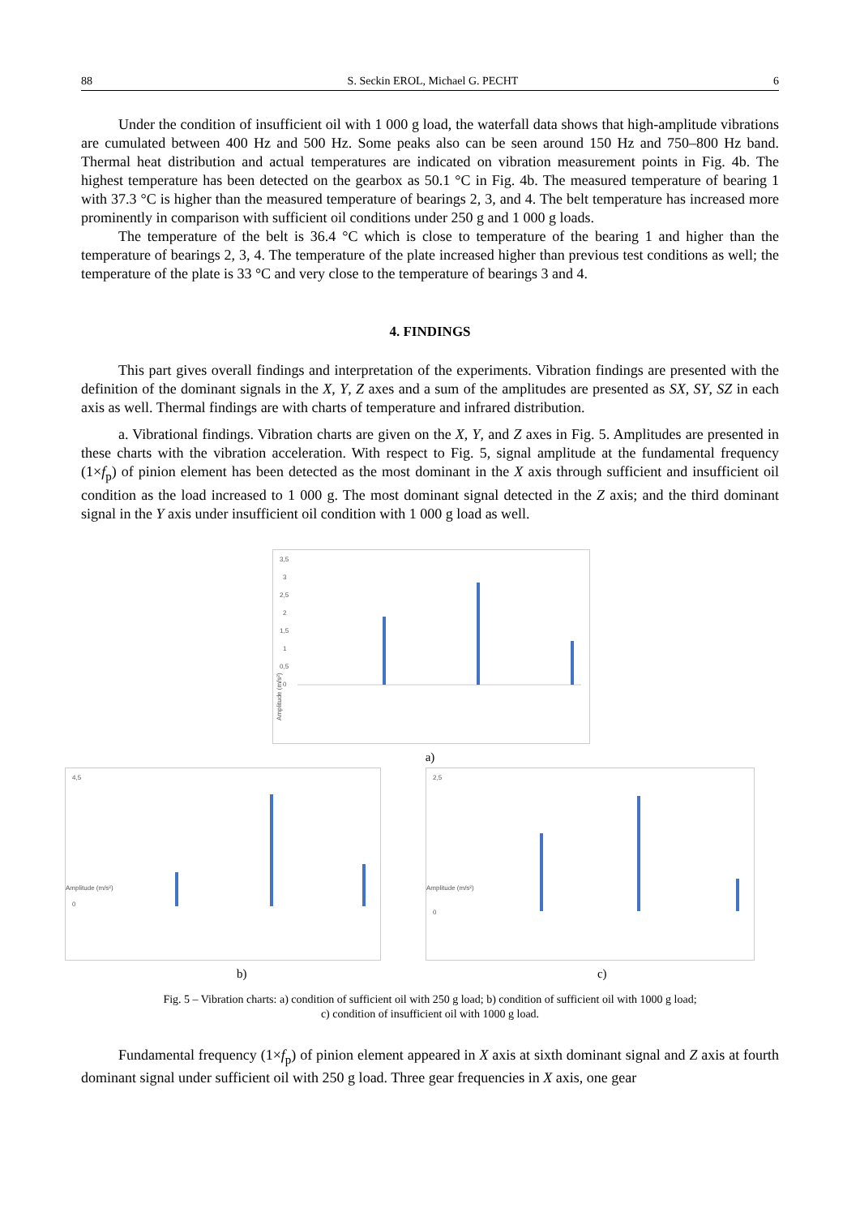88 S. Seckin EROL, Michael G. PECHT 6
Under the condition of insufficient oil with 1 000 g load, the waterfall data shows that high-amplitude vibrations are cumulated between 400 Hz and 500 Hz. Some peaks also can be seen around 150 Hz and 750–800 Hz band. Thermal heat distribution and actual temperatures are indicated on vibration measurement points in Fig. 4b. The highest temperature has been detected on the gearbox as 50.1 °C in Fig. 4b. The measured temperature of bearing 1 with 37.3 °C is higher than the measured temperature of bearings 2, 3, and 4. The belt temperature has increased more prominently in comparison with sufficient oil conditions under 250 g and 1 000 g loads.
The temperature of the belt is 36.4 °C which is close to temperature of the bearing 1 and higher than the temperature of bearings 2, 3, 4. The temperature of the plate increased higher than previous test conditions as well; the temperature of the plate is 33 °C and very close to the temperature of bearings 3 and 4.
4. FINDINGS
This part gives overall findings and interpretation of the experiments. Vibration findings are presented with the definition of the dominant signals in the X, Y, Z axes and a sum of the amplitudes are presented as SX, SY, SZ in each axis as well. Thermal findings are with charts of temperature and infrared distribution.
a. Vibrational findings. Vibration charts are given on the X, Y, and Z axes in Fig. 5. Amplitudes are presented in these charts with the vibration acceleration. With respect to Fig. 5, signal amplitude at the fundamental frequency (1×f<sub>p</sub>) of pinion element has been detected as the most dominant in the X axis through sufficient and insufficient oil condition as the load increased to 1 000 g. The most dominant signal detected in the Z axis; and the third dominant signal in the Y axis under insufficient oil condition with 1 000 g load as well.
3,5
3
2,5
2
1,5
1
0,5
0
Amplitude (m/s²)
a)
4,5
0
Amplitude (m/s²)
b)
2,5
0
Amplitude (m/s²)
c)
Fig. 5 – Vibration charts: a) condition of sufficient oil with 250 g load; b) condition of sufficient oil with 1000 g load;
c) condition of insufficient oil with 1000 g load.
Fundamental frequency (1×f<sub>p</sub>) of pinion element appeared in X axis at sixth dominant signal and Z axis at fourth dominant signal under sufficient oil with 250 g load. Three gear frequencies in X axis, one gear